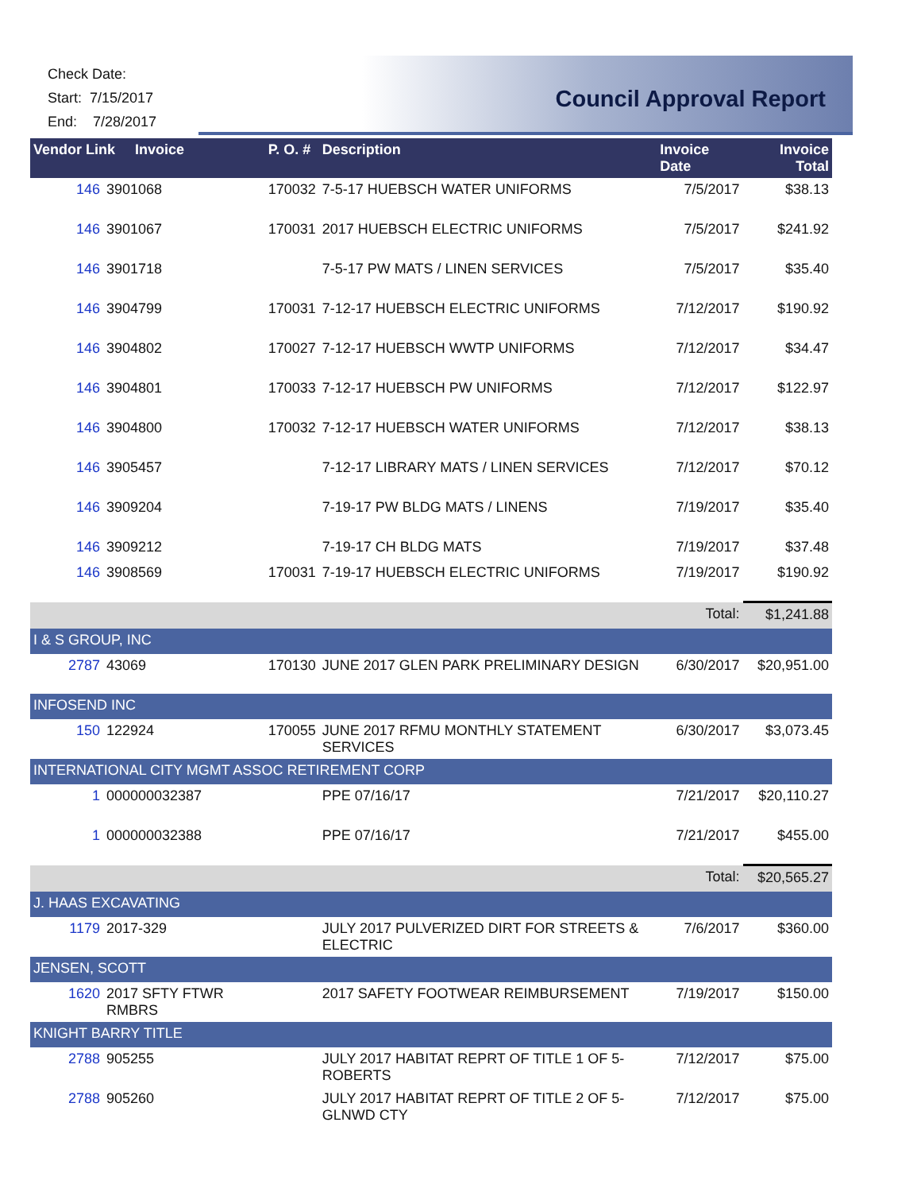Check Date:
Start: 7/15/2017
End: 7/28/2017
Council Approval Report
| Vendor Link Invoice | | P. O. # | Description | Invoice Date | Invoice Total |
| --- | --- | --- | --- | --- | --- |
| 146 | 3901068 | 170032 | 7-5-17 HUEBSCH WATER UNIFORMS | 7/5/2017 | $38.13 |
| 146 | 3901067 | 170031 | 2017 HUEBSCH ELECTRIC UNIFORMS | 7/5/2017 | $241.92 |
| 146 | 3901718 | | 7-5-17 PW MATS / LINEN SERVICES | 7/5/2017 | $35.40 |
| 146 | 3904799 | 170031 | 7-12-17 HUEBSCH ELECTRIC UNIFORMS | 7/12/2017 | $190.92 |
| 146 | 3904802 | 170027 | 7-12-17 HUEBSCH WWTP UNIFORMS | 7/12/2017 | $34.47 |
| 146 | 3904801 | 170033 | 7-12-17 HUEBSCH PW UNIFORMS | 7/12/2017 | $122.97 |
| 146 | 3904800 | 170032 | 7-12-17 HUEBSCH WATER UNIFORMS | 7/12/2017 | $38.13 |
| 146 | 3905457 | | 7-12-17 LIBRARY MATS / LINEN SERVICES | 7/12/2017 | $70.12 |
| 146 | 3909204 | | 7-19-17 PW BLDG MATS / LINENS | 7/19/2017 | $35.40 |
| 146 | 3909212 | | 7-19-17 CH BLDG MATS | 7/19/2017 | $37.48 |
| 146 | 3908569 | 170031 | 7-19-17 HUEBSCH ELECTRIC UNIFORMS | 7/19/2017 | $190.92 |
| | | | | Total: | $1,241.88 |
| I & S GROUP, INC | | | | | |
| 2787 | 43069 | 170130 | JUNE 2017 GLEN PARK PRELIMINARY DESIGN | 6/30/2017 | $20,951.00 |
| INFOSEND INC | | | | | |
| 150 | 122924 | 170055 | JUNE 2017 RFMU MONTHLY STATEMENT SERVICES | 6/30/2017 | $3,073.45 |
| INTERNATIONAL CITY MGMT ASSOC RETIREMENT CORP | | | | | |
| 1 | 000000032387 | | PPE 07/16/17 | 7/21/2017 | $20,110.27 |
| 1 | 000000032388 | | PPE 07/16/17 | 7/21/2017 | $455.00 |
| | | | | Total: | $20,565.27 |
| J. HAAS EXCAVATING | | | | | |
| 1179 | 2017-329 | | JULY 2017 PULVERIZED DIRT FOR STREETS & ELECTRIC | 7/6/2017 | $360.00 |
| JENSEN, SCOTT | | | | | |
| 1620 | 2017 SFTY FTWR RMBRS | | 2017 SAFETY FOOTWEAR REIMBURSEMENT | 7/19/2017 | $150.00 |
| KNIGHT BARRY TITLE | | | | | |
| 2788 | 905255 | | JULY 2017 HABITAT REPRT OF TITLE 1 OF 5- ROBERTS | 7/12/2017 | $75.00 |
| 2788 | 905260 | | JULY 2017 HABITAT REPRT OF TITLE 2 OF 5- GLNWD CTY | 7/12/2017 | $75.00 |